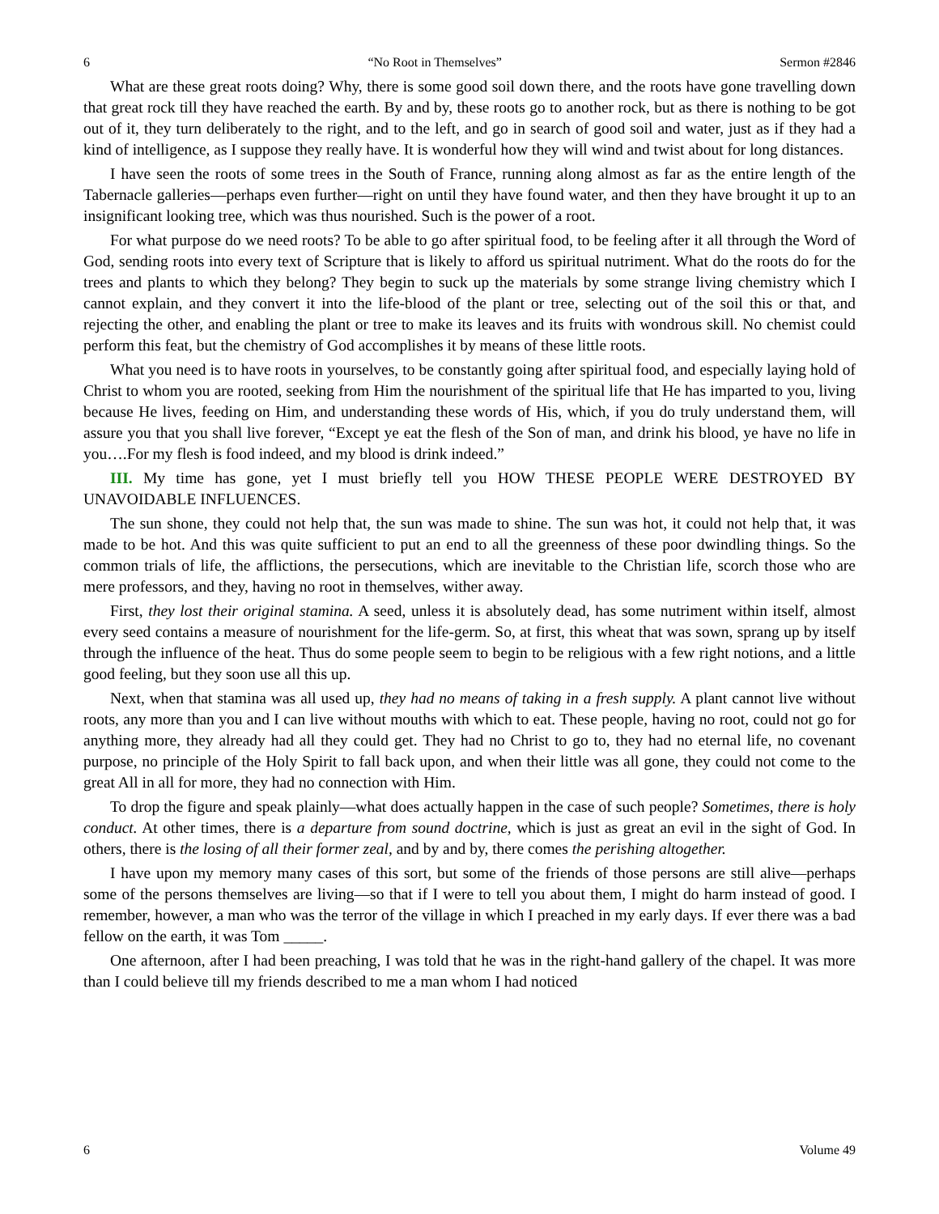6 “No Root in Themselves” Sermon #2846
What are these great roots doing? Why, there is some good soil down there, and the roots have gone travelling down that great rock till they have reached the earth. By and by, these roots go to another rock, but as there is nothing to be got out of it, they turn deliberately to the right, and to the left, and go in search of good soil and water, just as if they had a kind of intelligence, as I suppose they really have. It is wonderful how they will wind and twist about for long distances.
I have seen the roots of some trees in the South of France, running along almost as far as the entire length of the Tabernacle galleries—perhaps even further—right on until they have found water, and then they have brought it up to an insignificant looking tree, which was thus nourished. Such is the power of a root.
For what purpose do we need roots? To be able to go after spiritual food, to be feeling after it all through the Word of God, sending roots into every text of Scripture that is likely to afford us spiritual nutriment. What do the roots do for the trees and plants to which they belong? They begin to suck up the materials by some strange living chemistry which I cannot explain, and they convert it into the life-blood of the plant or tree, selecting out of the soil this or that, and rejecting the other, and enabling the plant or tree to make its leaves and its fruits with wondrous skill. No chemist could perform this feat, but the chemistry of God accomplishes it by means of these little roots.
What you need is to have roots in yourselves, to be constantly going after spiritual food, and especially laying hold of Christ to whom you are rooted, seeking from Him the nourishment of the spiritual life that He has imparted to you, living because He lives, feeding on Him, and understanding these words of His, which, if you do truly understand them, will assure you that you shall live forever, “Except ye eat the flesh of the Son of man, and drink his blood, ye have no life in you….For my flesh is food indeed, and my blood is drink indeed.”
III. My time has gone, yet I must briefly tell you HOW THESE PEOPLE WERE DESTROYED BY UNAVOIDABLE INFLUENCES.
The sun shone, they could not help that, the sun was made to shine. The sun was hot, it could not help that, it was made to be hot. And this was quite sufficient to put an end to all the greenness of these poor dwindling things. So the common trials of life, the afflictions, the persecutions, which are inevitable to the Christian life, scorch those who are mere professors, and they, having no root in themselves, wither away.
First, they lost their original stamina. A seed, unless it is absolutely dead, has some nutriment within itself, almost every seed contains a measure of nourishment for the life-germ. So, at first, this wheat that was sown, sprang up by itself through the influence of the heat. Thus do some people seem to begin to be religious with a few right notions, and a little good feeling, but they soon use all this up.
Next, when that stamina was all used up, they had no means of taking in a fresh supply. A plant cannot live without roots, any more than you and I can live without mouths with which to eat. These people, having no root, could not go for anything more, they already had all they could get. They had no Christ to go to, they had no eternal life, no covenant purpose, no principle of the Holy Spirit to fall back upon, and when their little was all gone, they could not come to the great All in all for more, they had no connection with Him.
To drop the figure and speak plainly—what does actually happen in the case of such people? Sometimes, there is holy conduct. At other times, there is a departure from sound doctrine, which is just as great an evil in the sight of God. In others, there is the losing of all their former zeal, and by and by, there comes the perishing altogether.
I have upon my memory many cases of this sort, but some of the friends of those persons are still alive—perhaps some of the persons themselves are living—so that if I were to tell you about them, I might do harm instead of good. I remember, however, a man who was the terror of the village in which I preached in my early days. If ever there was a bad fellow on the earth, it was Tom _____.
One afternoon, after I had been preaching, I was told that he was in the right-hand gallery of the chapel. It was more than I could believe till my friends described to me a man whom I had noticed
6 Volume 49